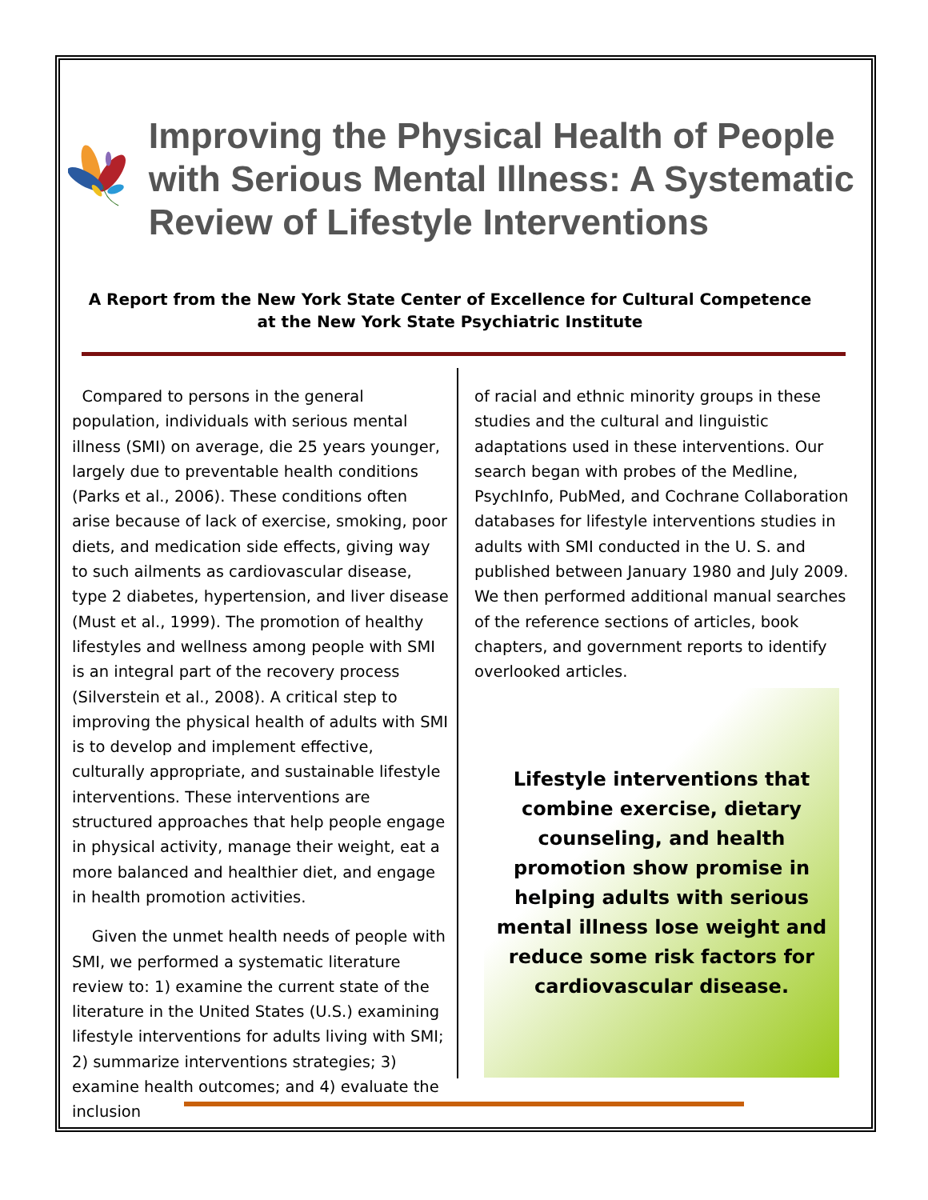Improving the Physical Health of People with Serious Mental Illness: A Systematic Review of Lifestyle Interventions
A Report from the New York State Center of Excellence for Cultural Competence
at the New York State Psychiatric Institute
Compared to persons in the general population, individuals with serious mental illness (SMI) on average, die 25 years younger, largely due to preventable health conditions (Parks et al., 2006). These conditions often arise because of lack of exercise, smoking, poor diets, and medication side effects, giving way to such ailments as cardiovascular disease, type 2 diabetes, hypertension, and liver disease (Must et al., 1999). The promotion of healthy lifestyles and wellness among people with SMI is an integral part of the recovery process (Silverstein et al., 2008). A critical step to improving the physical health of adults with SMI is to develop and implement effective, culturally appropriate, and sustainable lifestyle interventions. These interventions are structured approaches that help people engage in physical activity, manage their weight, eat a more balanced and healthier diet, and engage in health promotion activities.
Given the unmet health needs of people with SMI, we performed a systematic literature review to: 1) examine the current state of the literature in the United States (U.S.) examining lifestyle interventions for adults living with SMI;
2) summarize interventions strategies; 3) examine health outcomes; and 4) evaluate the inclusion
of racial and ethnic minority groups in these studies and the cultural and linguistic adaptations used in these interventions. Our search began with probes of the Medline, PsychInfo, PubMed, and Cochrane Collaboration databases for lifestyle interventions studies in adults with SMI conducted in the U. S. and published between January 1980 and July 2009. We then performed additional manual searches of the reference sections of articles, book chapters, and government reports to identify overlooked articles.
Lifestyle interventions that
combine exercise, dietary
counseling, and health
promotion show promise in
helping adults with serious
mental illness lose weight and
reduce some risk factors for
cardiovascular disease.